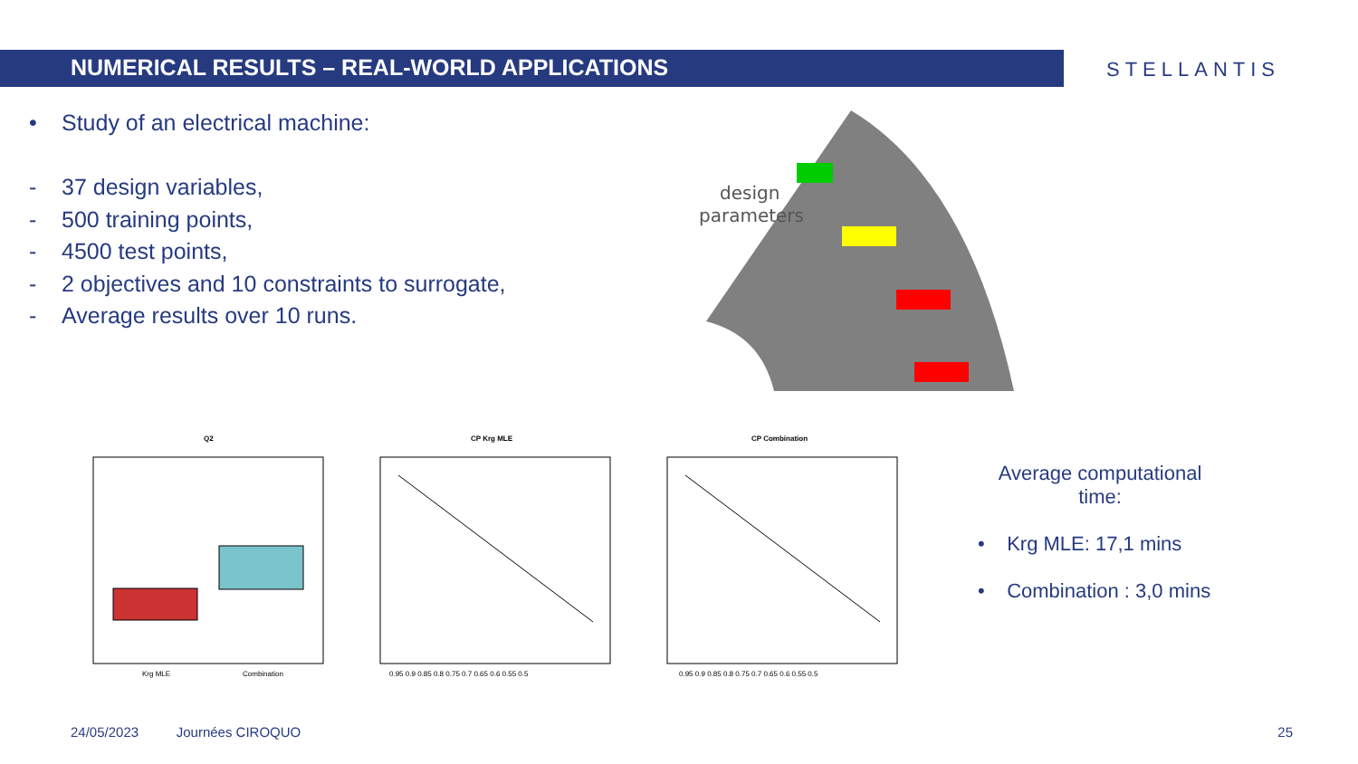NUMERICAL RESULTS – REAL-WORLD APPLICATIONS
STELLANTIS
• Study of an electrical machine:
- 37 design variables,
- 500 training points,
- 4500 test points,
- 2 objectives and 10 constraints to surrogate,
- Average results over 10 runs.
design
parameters
Q2
Krg MLE
Combination
CP Krg MLE
0.95 0.9 0.85 0.8 0.75 0.7 0.65 0.6 0.55 0.5
CP Combination
0.95 0.9 0.85 0.8 0.75 0.7 0.65 0.6 0.55 0.5
Average computational time:
• Krg MLE: 17,1 mins
• Combination : 3,0 mins
24/05/2023 Journées CIROQUO
25